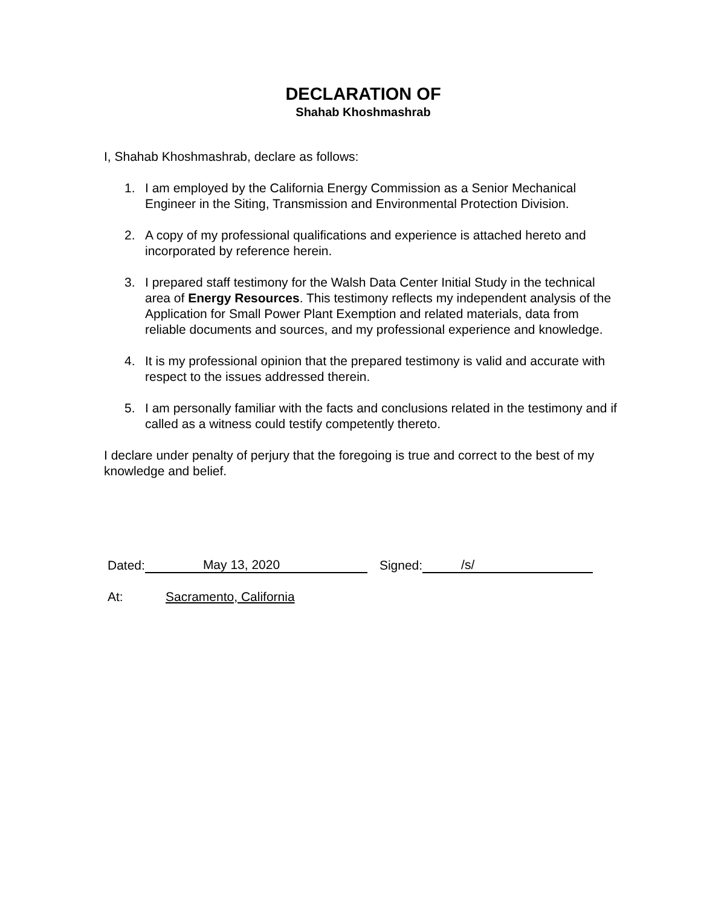DECLARATION OF
Shahab Khoshmashrab
I, Shahab Khoshmashrab, declare as follows:
1. I am employed by the California Energy Commission as a Senior Mechanical Engineer in the Siting, Transmission and Environmental Protection Division.
2. A copy of my professional qualifications and experience is attached hereto and incorporated by reference herein.
3. I prepared staff testimony for the Walsh Data Center Initial Study in the technical area of Energy Resources. This testimony reflects my independent analysis of the Application for Small Power Plant Exemption and related materials, data from reliable documents and sources, and my professional experience and knowledge.
4. It is my professional opinion that the prepared testimony is valid and accurate with respect to the issues addressed therein.
5. I am personally familiar with the facts and conclusions related in the testimony and if called as a witness could testify competently thereto.
I declare under penalty of perjury that the foregoing is true and correct to the best of my knowledge and belief.
Dated: May 13, 2020 Signed: /s/
At: Sacramento, California